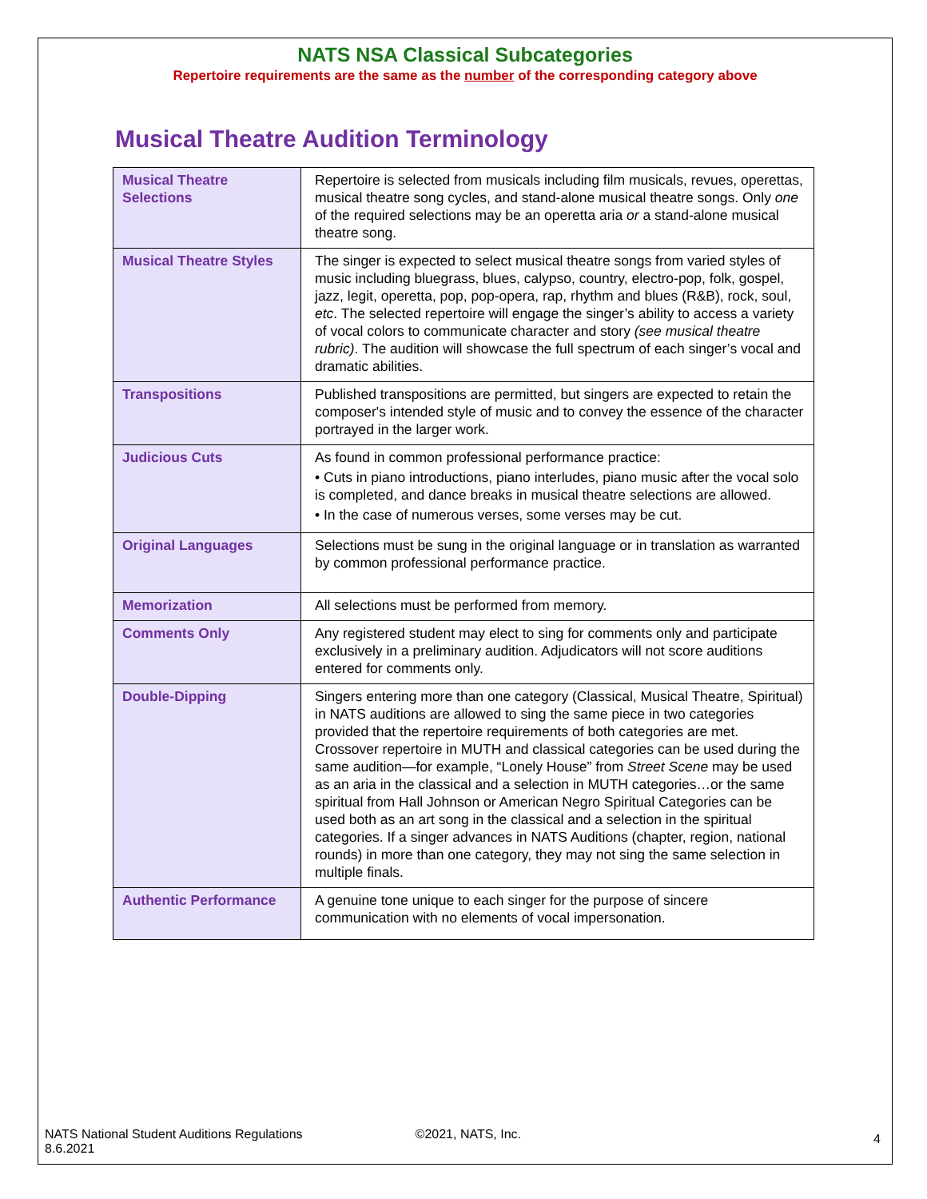NATS NSA Classical Subcategories
Repertoire requirements are the same as the number of the corresponding category above
Musical Theatre Audition Terminology
| Musical Theatre Selections | Repertoire is selected from musicals including film musicals, revues, operettas, musical theatre song cycles, and stand-alone musical theatre songs. Only one of the required selections may be an operetta aria or a stand-alone musical theatre song. |
| Musical Theatre Styles | The singer is expected to select musical theatre songs from varied styles of music including bluegrass, blues, calypso, country, electro-pop, folk, gospel, jazz, legit, operetta, pop, pop-opera, rap, rhythm and blues (R&B), rock, soul, etc . The selected repertoire will engage the singer’s ability to access a variety of vocal colors to communicate character and story (see musical theatre rubric) . The audition will showcase the full spectrum of each singer’s vocal and dramatic abilities. |
| Transpositions | Published transpositions are permitted, but singers are expected to retain the composer's intended style of music and to convey the essence of the character portrayed in the larger work. |
| Judicious Cuts | As found in common professional performance practice: • Cuts in piano introductions, piano interludes, piano music after the vocal solo is completed, and dance breaks in musical theatre selections are allowed. • In the case of numerous verses, some verses may be cut. |
| Original Languages | Selections must be sung in the original language or in translation as warranted by common professional performance practice. |
| Memorization | All selections must be performed from memory. |
| Comments Only | Any registered student may elect to sing for comments only and participate exclusively in a preliminary audition. Adjudicators will not score auditions entered for comments only. |
| Double-Dipping | Singers entering more than one category (Classical, Musical Theatre, Spiritual) in NATS auditions are allowed to sing the same piece in two categories provided that the repertoire requirements of both categories are met. Crossover repertoire in MUTH and classical categories can be used during the same audition—for example, “Lonely House” from Street Scene may be used as an aria in the classical and a selection in MUTH categories…or the same spiritual from Hall Johnson or American Negro Spiritual Categories can be used both as an art song in the classical and a selection in the spiritual categories. If a singer advances in NATS Auditions (chapter, region, national rounds) in more than one category, they may not sing the same selection in multiple finals. |
| Authentic Performance | A genuine tone unique to each singer for the purpose of sincere communication with no elements of vocal impersonation. |
NATS National Student Auditions Regulations
8.6.2021
©2021, NATS, Inc.
4